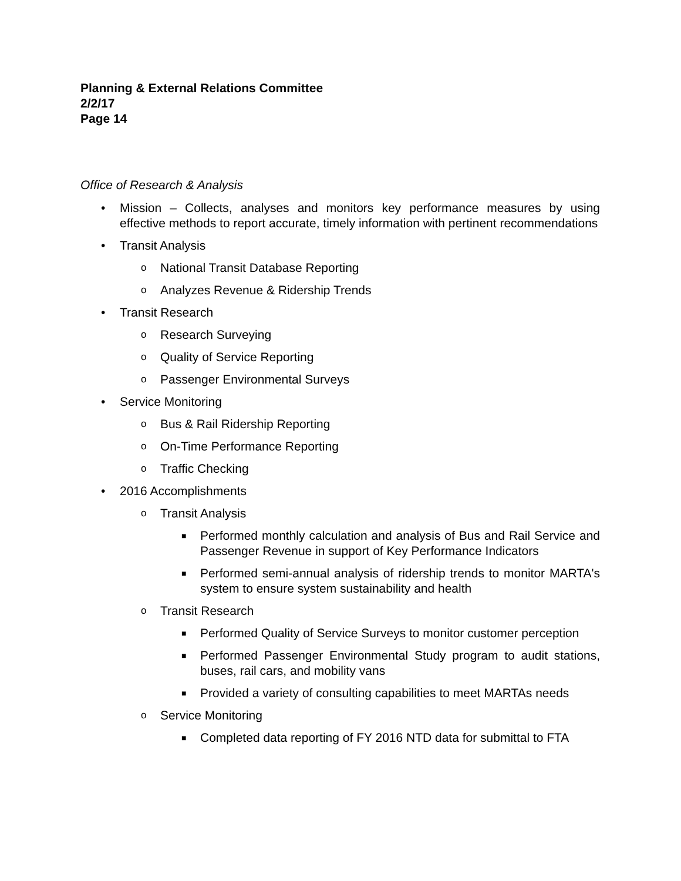Planning & External Relations Committee
2/2/17
Page 14
Office of Research & Analysis
• Mission – Collects, analyses and monitors key performance measures by using effective methods to report accurate, timely information with pertinent recommendations
• Transit Analysis
o National Transit Database Reporting
o Analyzes Revenue & Ridership Trends
• Transit Research
o Research Surveying
o Quality of Service Reporting
o Passenger Environmental Surveys
• Service Monitoring
o Bus & Rail Ridership Reporting
o On-Time Performance Reporting
o Traffic Checking
• 2016 Accomplishments
o Transit Analysis
■ Performed monthly calculation and analysis of Bus and Rail Service and Passenger Revenue in support of Key Performance Indicators
■ Performed semi-annual analysis of ridership trends to monitor MARTA's system to ensure system sustainability and health
o Transit Research
■ Performed Quality of Service Surveys to monitor customer perception
■ Performed Passenger Environmental Study program to audit stations, buses, rail cars, and mobility vans
■ Provided a variety of consulting capabilities to meet MARTAs needs
o Service Monitoring
■ Completed data reporting of FY 2016 NTD data for submittal to FTA